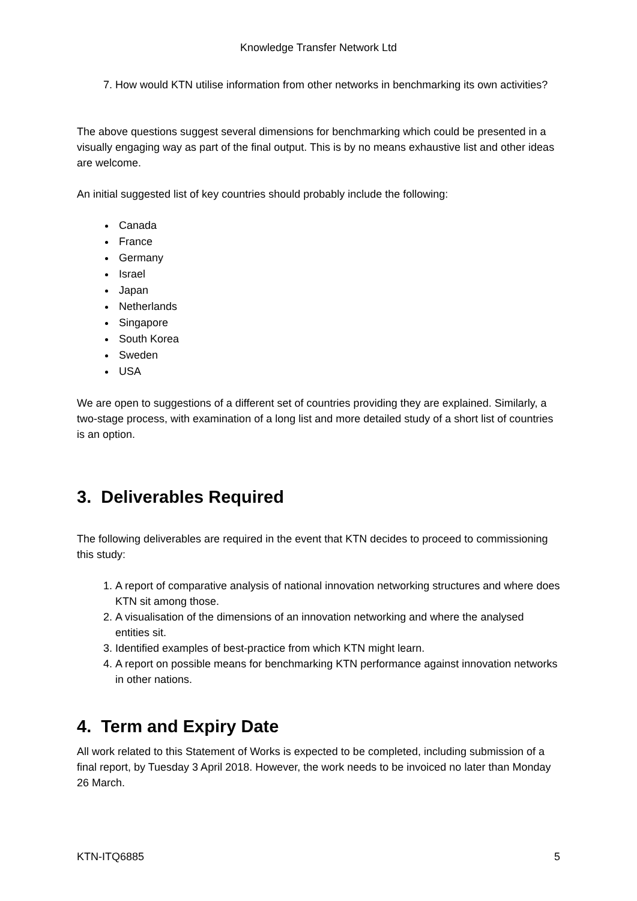Knowledge Transfer Network Ltd
7. How would KTN utilise information from other networks in benchmarking its own activities?
The above questions suggest several dimensions for benchmarking which could be presented in a visually engaging way as part of the final output. This is by no means exhaustive list and other ideas are welcome.
An initial suggested list of key countries should probably include the following:
Canada
France
Germany
Israel
Japan
Netherlands
Singapore
South Korea
Sweden
USA
We are open to suggestions of a different set of countries providing they are explained. Similarly, a two-stage process, with examination of a long list and more detailed study of a short list of countries is an option.
3. Deliverables Required
The following deliverables are required in the event that KTN decides to proceed to commissioning this study:
1. A report of comparative analysis of national innovation networking structures and where does KTN sit among those.
2. A visualisation of the dimensions of an innovation networking and where the analysed entities sit.
3. Identified examples of best-practice from which KTN might learn.
4. A report on possible means for benchmarking KTN performance against innovation networks in other nations.
4. Term and Expiry Date
All work related to this Statement of Works is expected to be completed, including submission of a final report, by Tuesday 3 April 2018. However, the work needs to be invoiced no later than Monday 26 March.
KTN-ITQ6885 5